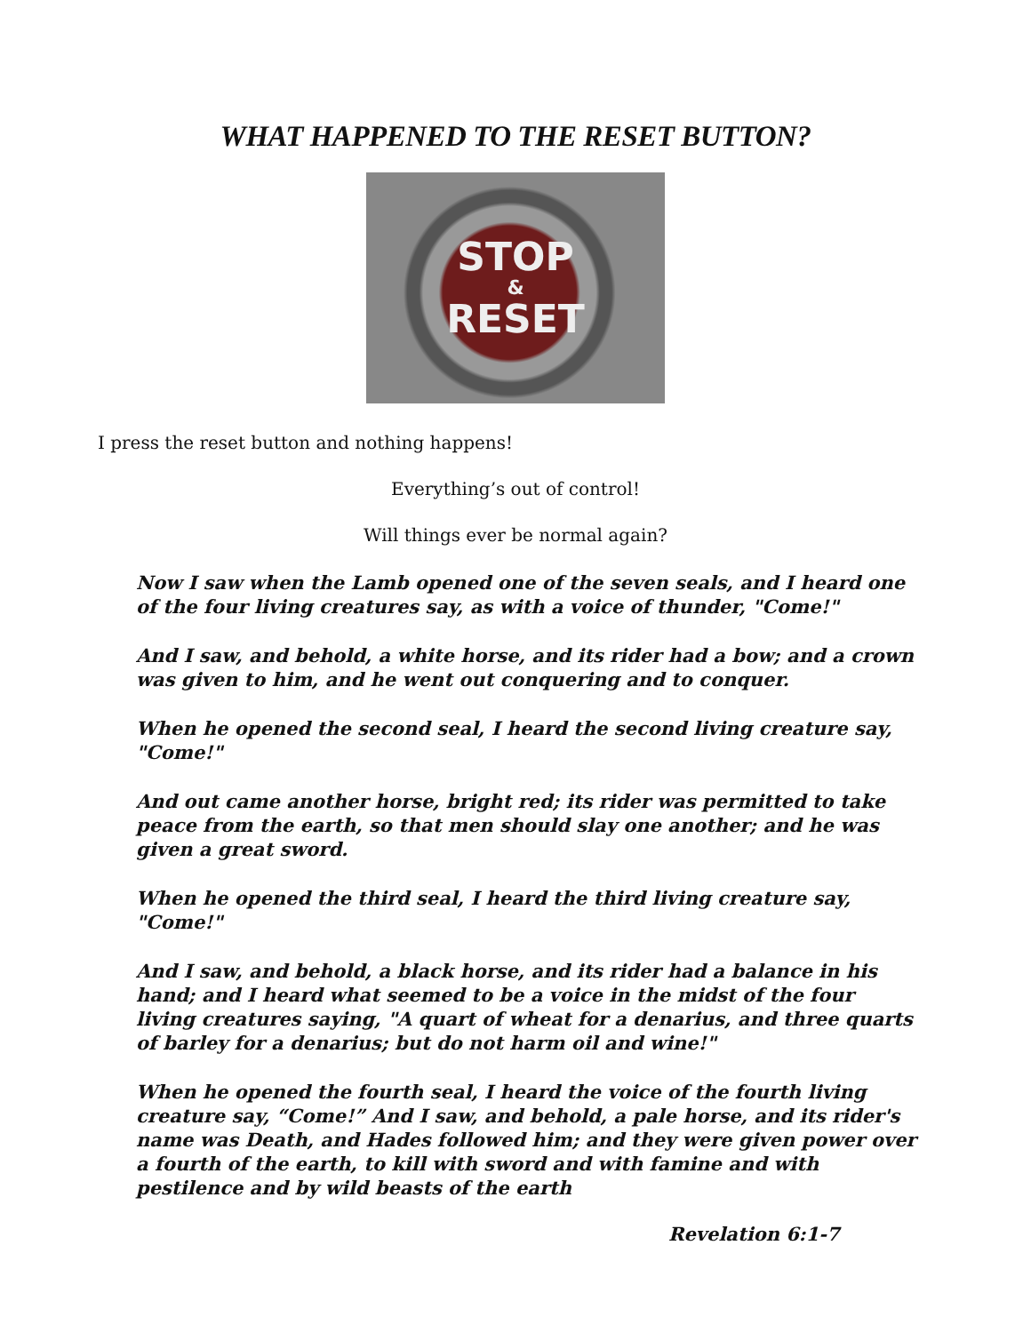WHAT HAPPENED TO THE RESET BUTTON?
STOP
&
RESET
I press the reset button and nothing happens!
Everything’s out of control!
Will things ever be normal again?
Now I saw when the Lamb opened one of the seven seals, and I heard one of the four living creatures say, as with a voice of thunder, "Come!"
And I saw, and behold, a white horse, and its rider had a bow; and a crown was given to him, and he went out conquering and to conquer.
When he opened the second seal, I heard the second living creature say, "Come!"
And out came another horse, bright red; its rider was permitted to take peace from the earth, so that men should slay one another; and he was given a great sword.
When he opened the third seal, I heard the third living creature say, "Come!"
And I saw, and behold, a black horse, and its rider had a balance in his hand; and I heard what seemed to be a voice in the midst of the four living creatures saying, "A quart of wheat for a denarius, and three quarts of barley for a denarius; but do not harm oil and wine!"
When he opened the fourth seal, I heard the voice of the fourth living creature say, “Come!” And I saw, and behold, a pale horse, and its rider's name was Death, and Hades followed him; and they were given power over a fourth of the earth, to kill with sword and with famine and with pestilence and by wild beasts of the earth
Revelation 6:1-7